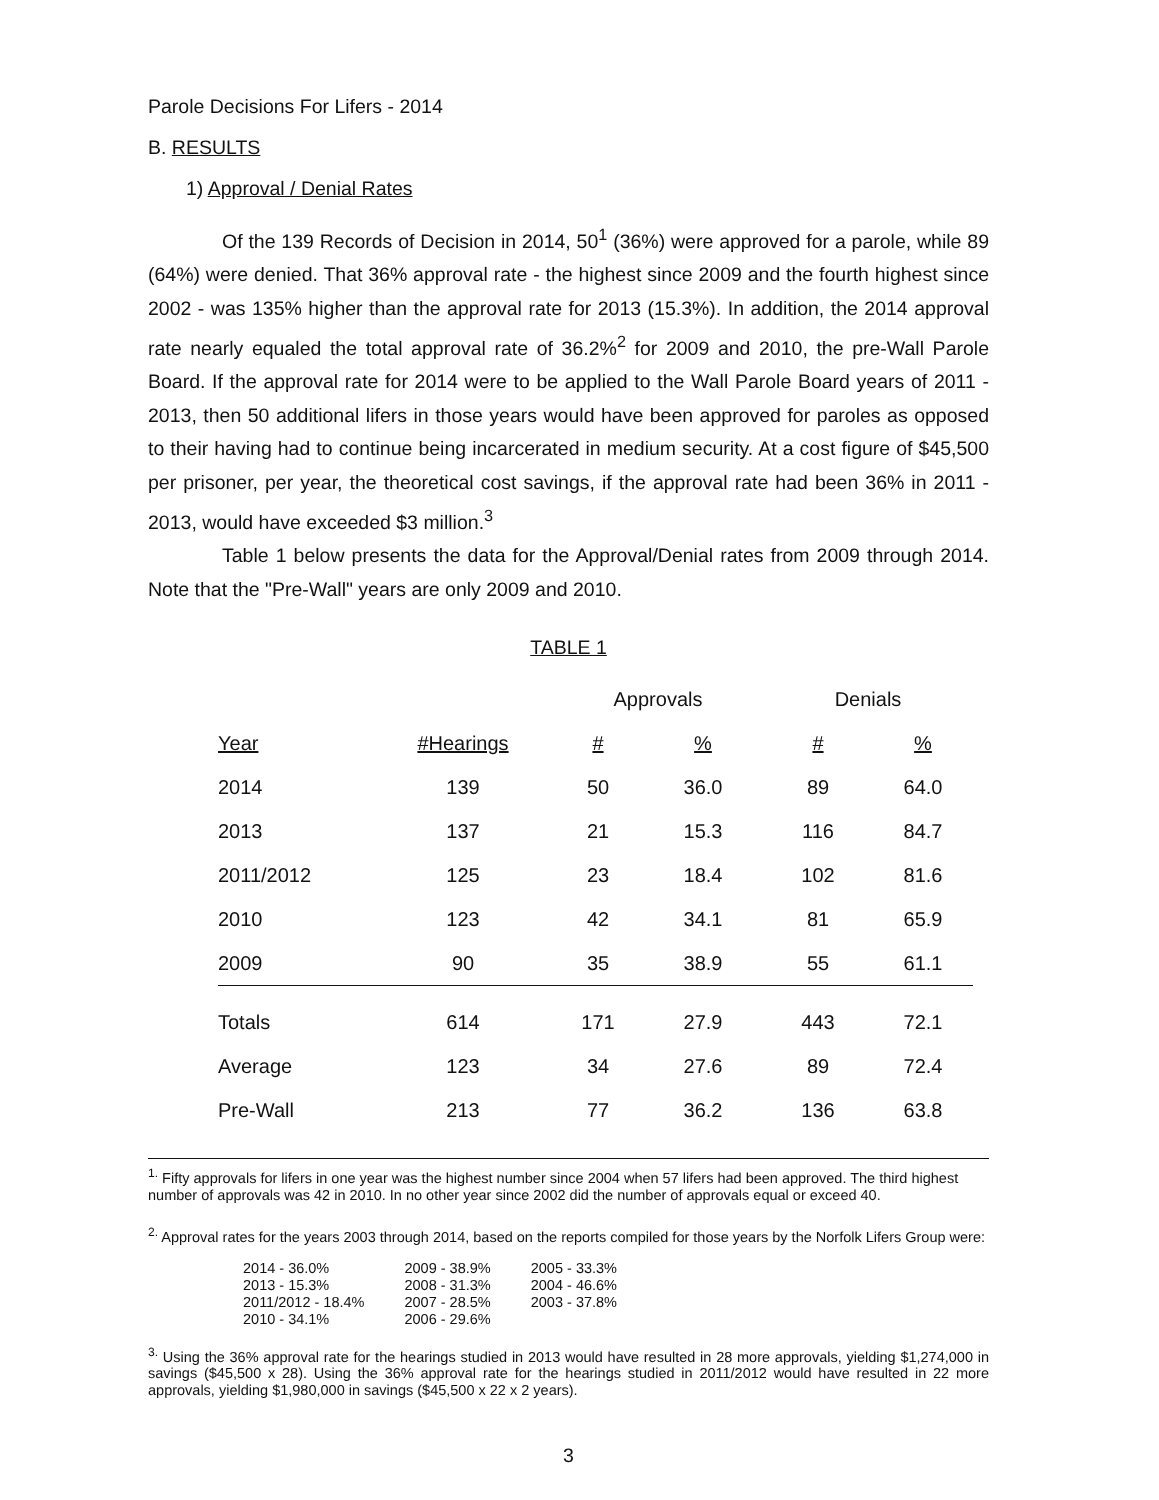Parole Decisions For Lifers - 2014
B. RESULTS
1) Approval / Denial Rates
Of the 139 Records of Decision in 2014, 50<sup>1</sup> (36%) were approved for a parole, while 89 (64%) were denied. That 36% approval rate - the highest since 2009 and the fourth highest since 2002 - was 135% higher than the approval rate for 2013 (15.3%). In addition, the 2014 approval rate nearly equaled the total approval rate of 36.2%<sup>2</sup> for 2009 and 2010, the pre-Wall Parole Board. If the approval rate for 2014 were to be applied to the Wall Parole Board years of 2011 - 2013, then 50 additional lifers in those years would have been approved for paroles as opposed to their having had to continue being incarcerated in medium security. At a cost figure of $45,500 per prisoner, per year, the theoretical cost savings, if the approval rate had been 36% in 2011 - 2013, would have exceeded $3 million.<sup>3</sup>
Table 1 below presents the data for the Approval/Denial rates from 2009 through 2014. Note that the "Pre-Wall" years are only 2009 and 2010.
TABLE 1
| | | Approvals | | Denials | |
| --- | --- | --- | --- | --- | --- |
| Year | #Hearings | # | % | # | % |
| 2014 | 139 | 50 | 36.0 | 89 | 64.0 |
| 2013 | 137 | 21 | 15.3 | 116 | 84.7 |
| 2011/2012 | 125 | 23 | 18.4 | 102 | 81.6 |
| 2010 | 123 | 42 | 34.1 | 81 | 65.9 |
| 2009 | 90 | 35 | 38.9 | 55 | 61.1 |
| Totals | 614 | 171 | 27.9 | 443 | 72.1 |
| Average | 123 | 34 | 27.6 | 89 | 72.4 |
| Pre-Wall | 213 | 77 | 36.2 | 136 | 63.8 |
<sup>1.</sup> Fifty approvals for lifers in one year was the highest number since 2004 when 57 lifers had been approved. The third highest number of approvals was 42 in 2010. In no other year since 2002 did the number of approvals equal or exceed 40.
<sup>2.</sup> Approval rates for the years 2003 through 2014, based on the reports compiled for those years by the Norfolk Lifers Group were:
| 2014 - 36.0% | 2009 - 38.9% | 2005 - 33.3% |
| 2013 - 15.3% | 2008 - 31.3% | 2004 - 46.6% |
| 2011/2012 - 18.4% | 2007 - 28.5% | 2003 - 37.8% |
| 2010 - 34.1% | 2006 - 29.6% | |
<sup>3.</sup> Using the 36% approval rate for the hearings studied in 2013 would have resulted in 28 more approvals, yielding $1,274,000 in savings ($45,500 x 28). Using the 36% approval rate for the hearings studied in 2011/2012 would have resulted in 22 more approvals, yielding $1,980,000 in savings ($45,500 x 22 x 2 years).
3